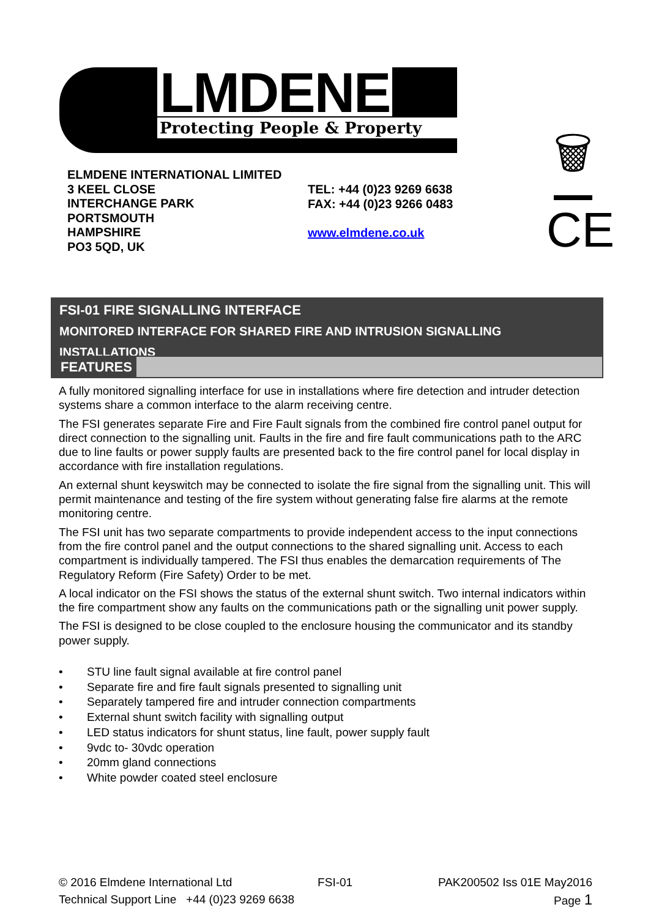LMDENE Protecting People & Property
🗑
ELMDENE INTERNATIONAL LIMITED
3 KEEL CLOSE
INTERCHANGE PARK
PORTSMOUTH
HAMPSHIRE
PO3 5QD, UK
TEL: +44 (0)23 9269 6638
FAX: +44 (0)23 9266 0483
www.elmdene.co.uk
CE
FSI-01 FIRE SIGNALLING INTERFACE
MONITORED INTERFACE FOR SHARED FIRE AND INTRUSION SIGNALLING INSTALLATIONS
FEATURES
A fully monitored signalling interface for use in installations where fire detection and intruder detection systems share a common interface to the alarm receiving centre.
The FSI generates separate Fire and Fire Fault signals from the combined fire control panel output for direct connection to the signalling unit. Faults in the fire and fire fault communications path to the ARC due to line faults or power supply faults are presented back to the fire control panel for local display in accordance with fire installation regulations.
An external shunt keyswitch may be connected to isolate the fire signal from the signalling unit. This will permit maintenance and testing of the fire system without generating false fire alarms at the remote monitoring centre.
The FSI unit has two separate compartments to provide independent access to the input connections from the fire control panel and the output connections to the shared signalling unit. Access to each compartment is individually tampered. The FSI thus enables the demarcation requirements of The Regulatory Reform (Fire Safety) Order to be met.
A local indicator on the FSI shows the status of the external shunt switch. Two internal indicators within the fire compartment show any faults on the communications path or the signalling unit power supply.
The FSI is designed to be close coupled to the enclosure housing the communicator and its standby power supply.
• STU line fault signal available at fire control panel
• Separate fire and fire fault signals presented to signalling unit
• Separately tampered fire and intruder connection compartments
• External shunt switch facility with signalling output
• LED status indicators for shunt status, line fault, power supply fault
• 9vdc to- 30vdc operation
• 20mm gland connections
• White powder coated steel enclosure
© 2016 Elmdene International Ltd FSI-01 PAK200502 Iss 01E May2016
Technical Support Line +44 (0)23 9269 6638 Page 1